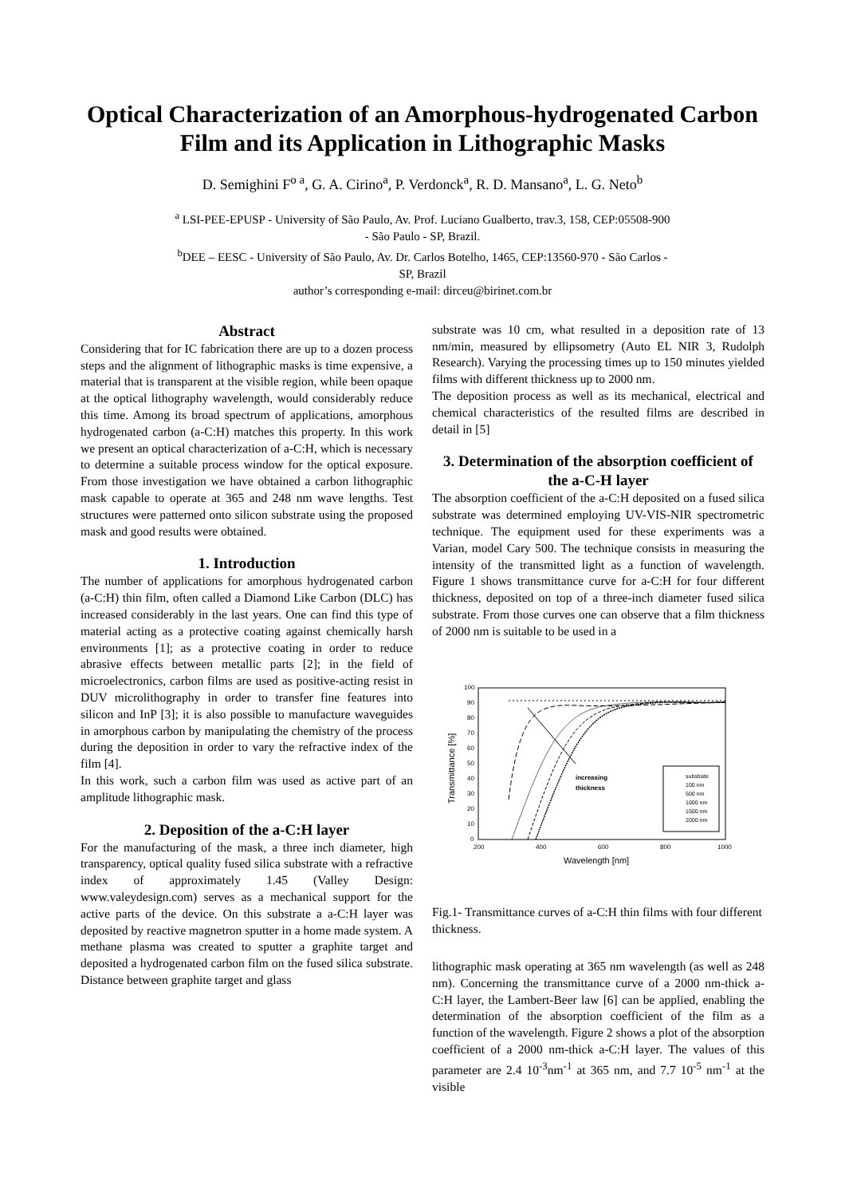Optical Characterization of an Amorphous-hydrogenated Carbon Film and its Application in Lithographic Masks
D. Semighini F<sup>o a</sup>, G. A. Cirino<sup>a</sup>, P. Verdonck<sup>a</sup>, R. D. Mansano<sup>a</sup>, L. G. Neto<sup>b</sup>
<sup>a</sup> LSI-PEE-EPUSP - University of São Paulo, Av. Prof. Luciano Gualberto, trav.3, 158, CEP:05508-900
- São Paulo - SP, Brazil.
<sup>b</sup> DEE – EESC - University of São Paulo, Av. Dr. Carlos Botelho, 1465, CEP:13560-970 - São Carlos -
SP, Brazil
author’s corresponding e-mail: dirceu@birinet.com.br
Abstract
Considering that for IC fabrication there are up to a dozen process steps and the alignment of lithographic masks is time expensive, a material that is transparent at the visible region, while been opaque at the optical lithography wavelength, would considerably reduce this time. Among its broad spectrum of applications, amorphous hydrogenated carbon (a-C:H) matches this property. In this work we present an optical characterization of a-C:H, which is necessary to determine a suitable process window for the optical exposure. From those investigation we have obtained a carbon lithographic mask capable to operate at 365 and 248 nm wave lengths. Test structures were patterned onto silicon substrate using the proposed mask and good results were obtained.
1. Introduction
The number of applications for amorphous hydrogenated carbon (a-C:H) thin film, often called a Diamond Like Carbon (DLC) has increased considerably in the last years. One can find this type of material acting as a protective coating against chemically harsh environments [1]; as a protective coating in order to reduce abrasive effects between metallic parts [2]; in the field of microelectronics, carbon films are used as positive-acting resist in DUV microlithography in order to transfer fine features into silicon and InP [3]; it is also possible to manufacture waveguides in amorphous carbon by manipulating the chemistry of the process during the deposition in order to vary the refractive index of the film [4].
In this work, such a carbon film was used as active part of an amplitude lithographic mask.
2. Deposition of the a-C:H layer
For the manufacturing of the mask, a three inch diameter, high transparency, optical quality fused silica substrate with a refractive index of approximately 1.45 (Valley Design: www.valeydesign.com) serves as a mechanical support for the active parts of the device. On this substrate a a-C:H layer was deposited by reactive magnetron sputter in a home made system. A methane plasma was created to sputter a graphite target and deposited a hydrogenated carbon film on the fused silica substrate. Distance between graphite target and glass
substrate was 10 cm, what resulted in a deposition rate of 13 nm/min, measured by ellipsometry (Auto EL NIR 3, Rudolph Research). Varying the processing times up to 150 minutes yielded films with different thickness up to 2000 nm.
The deposition process as well as its mechanical, electrical and chemical characteristics of the resulted films are described in detail in [5]
3. Determination of the absorption coefficient of the a-C-H layer
The absorption coefficient of the a-C:H deposited on a fused silica substrate was determined employing UV-VIS-NIR spectrometric technique. The equipment used for these experiments was a Varian, model Cary 500. The technique consists in measuring the intensity of the transmitted light as a function of wavelength. Figure 1 shows transmittance curve for a-C:H for four different thickness, deposited on top of a three-inch diameter fused silica substrate. From those curves one can observe that a film thickness of 2000 nm is suitable to be used in a
100
90
80
70
60
50
40
30
20
10
0
200
400
600
800
1000
Wavelength [nm]
Transmittance [%]
increasing
thickness
substrate
100 nm
500 nm
1000 nm
1500 nm
2000 nm
Fig.1- Transmittance curves of a-C:H thin films with four different thickness.
lithographic mask operating at 365 nm wavelength (as well as 248 nm). Concerning the transmittance curve of a 2000 nm-thick a-C:H layer, the Lambert-Beer law [6] can be applied, enabling the determination of the absorption coefficient of the film as a function of the wavelength. Figure 2 shows a plot of the absorption coefficient of a 2000 nm-thick a-C:H layer. The values of this parameter are 2.4 10<sup>-3</sup>nm<sup>-1</sup> at 365 nm, and 7.7 10<sup>-5</sup> nm<sup>-1</sup> at the visible